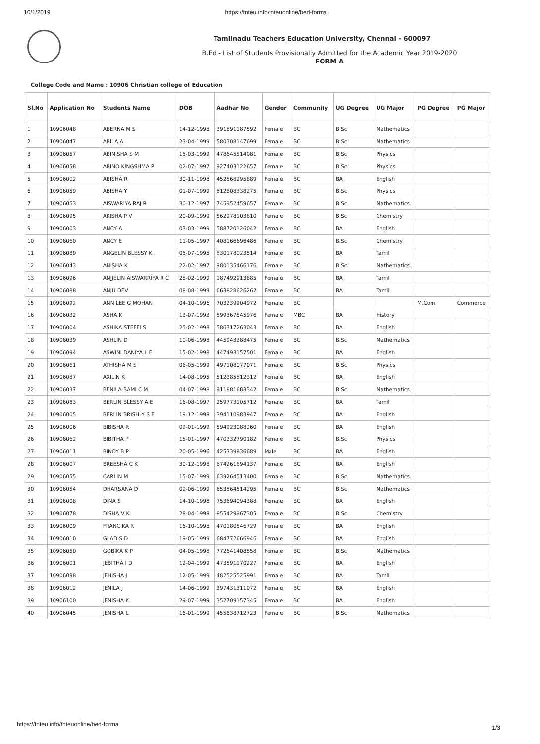10/1/2019 https://tnteu.info/tnteuonline/bed-forma
Tamilnadu Teachers Education University, Chennai - 600097
B.Ed - List of Students Provisionally Admitted for the Academic Year 2019-2020
FORM A
College Code and Name : 10906 Christian college of Education
| Sl.No | Application No | Students Name | DOB | Aadhar No | Gender | Community | UG Degree | UG Major | PG Degree | PG Major |
| --- | --- | --- | --- | --- | --- | --- | --- | --- | --- | --- |
| 1 | 10906048 | ABERNA M S | 14-12-1998 | 391891187592 | Female | BC | B.Sc | Mathematics | | |
| 2 | 10906047 | ABILA A | 23-04-1999 | 580308147699 | Female | BC | B.Sc | Mathematics | | |
| 3 | 10906057 | ABINISHA S M | 18-03-1999 | 478645514081 | Female | BC | B.Sc | Physics | | |
| 4 | 10906058 | ABINO KINGSHMA P | 02-07-1997 | 927403122657 | Female | BC | B.Sc | Physics | | |
| 5 | 10906002 | ABISHA R | 30-11-1998 | 452568295889 | Female | BC | BA | English | | |
| 6 | 10906059 | ABISHA Y | 01-07-1999 | 812808338275 | Female | BC | B.Sc | Physics | | |
| 7 | 10906053 | AISWARIYA RAJ R | 30-12-1997 | 745952459657 | Female | BC | B.Sc | Mathematics | | |
| 8 | 10906095 | AKISHA P V | 20-09-1999 | 562978103810 | Female | BC | B.Sc | Chemistry | | |
| 9 | 10906003 | ANCY A | 03-03-1999 | 588720126042 | Female | BC | BA | English | | |
| 10 | 10906060 | ANCY E | 11-05-1997 | 408166696486 | Female | BC | B.Sc | Chemistry | | |
| 11 | 10906089 | ANGELIN BLESSY K | 08-07-1995 | 830178023514 | Female | BC | BA | Tamil | | |
| 12 | 10906043 | ANISHA K | 22-02-1997 | 980135466176 | Female | BC | B.Sc | Mathematics | | |
| 13 | 10906096 | ANJJELIN AISWARRIYA R C | 28-02-1999 | 987492913885 | Female | BC | BA | Tamil | | |
| 14 | 10906088 | ANJU DEV | 08-08-1999 | 663828626262 | Female | BC | BA | Tamil | | |
| 15 | 10906092 | ANN LEE G MOHAN | 04-10-1996 | 703239904972 | Female | BC | | | M.Com | Commerce |
| 16 | 10906032 | ASHA K | 13-07-1993 | 899367545976 | Female | MBC | BA | History | | |
| 17 | 10906004 | ASHIKA STEFFI S | 25-02-1998 | 586317263043 | Female | BC | BA | English | | |
| 18 | 10906039 | ASHLIN D | 10-06-1998 | 445943388475 | Female | BC | B.Sc | Mathematics | | |
| 19 | 10906094 | ASWINI DANIYA L E | 15-02-1998 | 447493157501 | Female | BC | BA | English | | |
| 20 | 10906061 | ATHISHA M S | 06-05-1999 | 497108077071 | Female | BC | B.Sc | Physics | | |
| 21 | 10906087 | AXILIN K | 14-08-1995 | 512385812312 | Female | BC | BA | English | | |
| 22 | 10906037 | BENILA BAMI C M | 04-07-1998 | 911881683342 | Female | BC | B.Sc | Mathematics | | |
| 23 | 10906083 | BERLIN BLESSY A E | 16-08-1997 | 259773105712 | Female | BC | BA | Tamil | | |
| 24 | 10906005 | BERLIN BRISHLY S F | 19-12-1998 | 394110983947 | Female | BC | BA | English | | |
| 25 | 10906006 | BIBISHA R | 09-01-1999 | 594923088260 | Female | BC | BA | English | | |
| 26 | 10906062 | BIBITHA P | 15-01-1997 | 470332790182 | Female | BC | B.Sc | Physics | | |
| 27 | 10906011 | BINOY B P | 20-05-1996 | 425339836689 | Male | BC | BA | English | | |
| 28 | 10906007 | BREESHA C K | 30-12-1998 | 674261694137 | Female | BC | BA | English | | |
| 29 | 10906055 | CARLIN M | 15-07-1999 | 639264513400 | Female | BC | B.Sc | Mathematics | | |
| 30 | 10906054 | DHARSANA D | 09-06-1999 | 653564514295 | Female | BC | B.Sc | Mathematics | | |
| 31 | 10906008 | DINA S | 14-10-1998 | 753694094388 | Female | BC | BA | English | | |
| 32 | 10906078 | DISHA V K | 28-04-1998 | 855429967305 | Female | BC | B.Sc | Chemistry | | |
| 33 | 10906009 | FRANCIKA R | 16-10-1998 | 470180546729 | Female | BC | BA | English | | |
| 34 | 10906010 | GLADIS D | 19-05-1999 | 684772666946 | Female | BC | BA | English | | |
| 35 | 10906050 | GOBIKA K P | 04-05-1998 | 772641408558 | Female | BC | B.Sc | Mathematics | | |
| 36 | 10906001 | JEBITHA I D | 12-04-1999 | 473591970227 | Female | BC | BA | English | | |
| 37 | 10906098 | JEHISHA J | 12-05-1999 | 482525525991 | Female | BC | BA | Tamil | | |
| 38 | 10906012 | JENILA J | 14-06-1999 | 397431311072 | Female | BC | BA | English | | |
| 39 | 10906100 | JENISHA K | 29-07-1999 | 352709157345 | Female | BC | BA | English | | |
| 40 | 10906045 | JENISHA L | 16-01-1999 | 455638712723 | Female | BC | B.Sc | Mathematics | | |
https://tnteu.info/tnteuonline/bed-forma
1/3